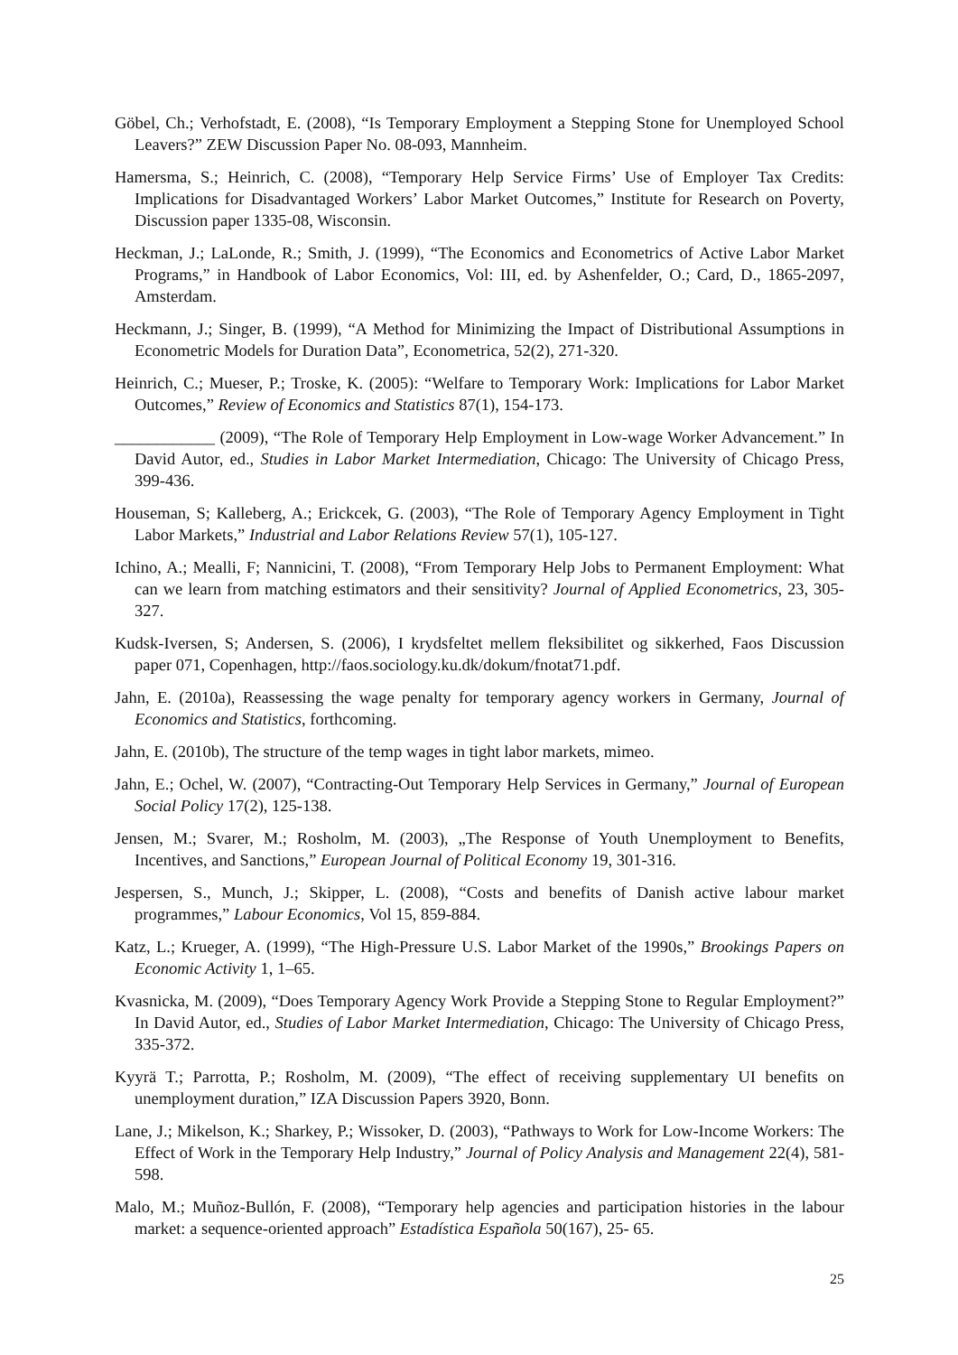Göbel, Ch.; Verhofstadt, E. (2008), “Is Temporary Employment a Stepping Stone for Unemployed School Leavers?” ZEW Discussion Paper No. 08-093, Mannheim.
Hamersma, S.; Heinrich, C. (2008), “Temporary Help Service Firms’ Use of Employer Tax Credits: Implications for Disadvantaged Workers’ Labor Market Outcomes,” Institute for Research on Poverty, Discussion paper 1335-08, Wisconsin.
Heckman, J.; LaLonde, R.; Smith, J. (1999), “The Economics and Econometrics of Active Labor Market Programs,” in Handbook of Labor Economics, Vol: III, ed. by Ashenfelder, O.; Card, D., 1865-2097, Amsterdam.
Heckmann, J.; Singer, B. (1999), “A Method for Minimizing the Impact of Distributional Assumptions in Econometric Models for Duration Data”, Econometrica, 52(2), 271-320.
Heinrich, C.; Mueser, P.; Troske, K. (2005): “Welfare to Temporary Work: Implications for Labor Market Outcomes,” Review of Economics and Statistics 87(1), 154-173.
____________ (2009), “The Role of Temporary Help Employment in Low-wage Worker Advancement.” In David Autor, ed., Studies in Labor Market Intermediation, Chicago: The University of Chicago Press, 399-436.
Houseman, S; Kalleberg, A.; Erickcek, G. (2003), “The Role of Temporary Agency Employment in Tight Labor Markets,” Industrial and Labor Relations Review 57(1), 105-127.
Ichino, A.; Mealli, F; Nannicini, T. (2008), “From Temporary Help Jobs to Permanent Employment: What can we learn from matching estimators and their sensitivity? Journal of Applied Econometrics, 23, 305-327.
Kudsk-Iversen, S; Andersen, S. (2006), I krydsfeltet mellem fleksibilitet og sikkerhed, Faos Discussion paper 071, Copenhagen, http://faos.sociology.ku.dk/dokum/fnotat71.pdf.
Jahn, E. (2010a), Reassessing the wage penalty for temporary agency workers in Germany, Journal of Economics and Statistics, forthcoming.
Jahn, E. (2010b), The structure of the temp wages in tight labor markets, mimeo.
Jahn, E.; Ochel, W. (2007), “Contracting-Out Temporary Help Services in Germany,” Journal of European Social Policy 17(2), 125-138.
Jensen, M.; Svarer, M.; Rosholm, M. (2003), „The Response of Youth Unemployment to Benefits, Incentives, and Sanctions,” European Journal of Political Economy 19, 301-316.
Jespersen, S., Munch, J.; Skipper, L. (2008), “Costs and benefits of Danish active labour market programmes,” Labour Economics, Vol 15, 859-884.
Katz, L.; Krueger, A. (1999), “The High-Pressure U.S. Labor Market of the 1990s,” Brookings Papers on Economic Activity 1, 1–65.
Kvasnicka, M. (2009), “Does Temporary Agency Work Provide a Stepping Stone to Regular Employment?” In David Autor, ed., Studies of Labor Market Intermediation, Chicago: The University of Chicago Press, 335-372.
Kyyrä T.; Parrotta, P.; Rosholm, M. (2009), “The effect of receiving supplementary UI benefits on unemployment duration,” IZA Discussion Papers 3920, Bonn.
Lane, J.; Mikelson, K.; Sharkey, P.; Wissoker, D. (2003), “Pathways to Work for Low-Income Workers: The Effect of Work in the Temporary Help Industry,” Journal of Policy Analysis and Management 22(4), 581-598.
Malo, M.; Muñoz-Bullón, F. (2008), “Temporary help agencies and participation histories in the labour market: a sequence-oriented approach” Estadística Española 50(167), 25- 65.
25